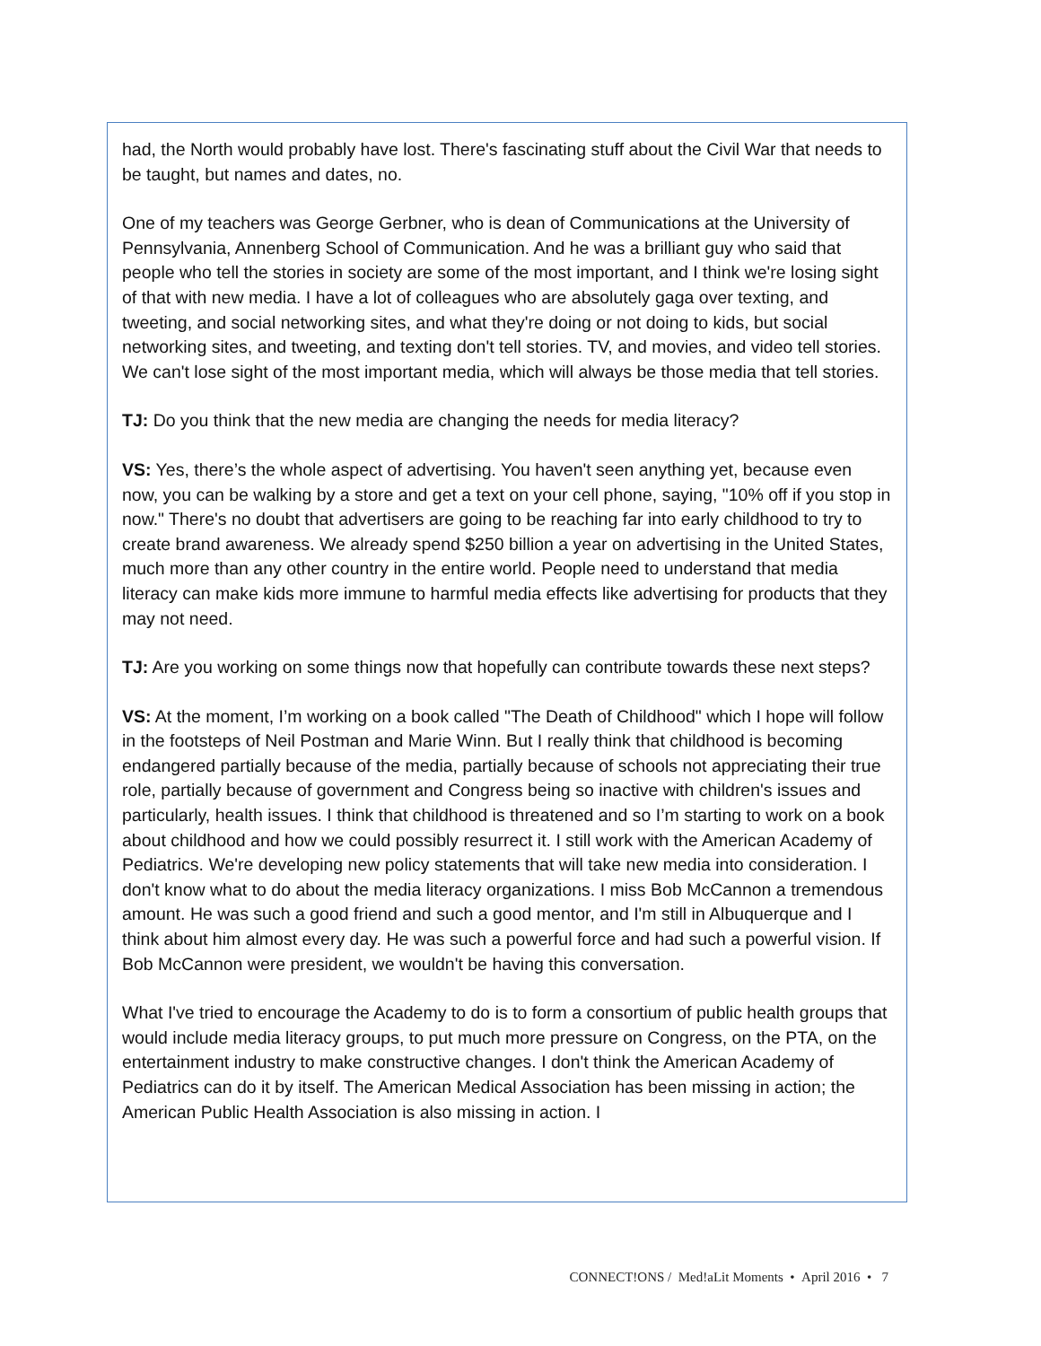had, the North would probably have lost. There's fascinating stuff about the Civil War that needs to be taught, but names and dates, no.
One of my teachers was George Gerbner, who is dean of Communications at the University of Pennsylvania, Annenberg School of Communication. And he was a brilliant guy who said that people who tell the stories in society are some of the most important, and I think we're losing sight of that with new media. I have a lot of colleagues who are absolutely gaga over texting, and tweeting, and social networking sites, and what they're doing or not doing to kids, but social networking sites, and tweeting, and texting don't tell stories. TV, and movies, and video tell stories. We can't lose sight of the most important media, which will always be those media that tell stories.
TJ: Do you think that the new media are changing the needs for media literacy?
VS: Yes, there’s the whole aspect of advertising. You haven't seen anything yet, because even now, you can be walking by a store and get a text on your cell phone, saying, "10% off if you stop in now." There's no doubt that advertisers are going to be reaching far into early childhood to try to create brand awareness. We already spend $250 billion a year on advertising in the United States, much more than any other country in the entire world. People need to understand that media literacy can make kids more immune to harmful media effects like advertising for products that they may not need.
TJ: Are you working on some things now that hopefully can contribute towards these next steps?
VS: At the moment, I’m working on a book called "The Death of Childhood" which I hope will follow in the footsteps of Neil Postman and Marie Winn. But I really think that childhood is becoming endangered partially because of the media, partially because of schools not appreciating their true role, partially because of government and Congress being so inactive with children's issues and particularly, health issues. I think that childhood is threatened and so I’m starting to work on a book about childhood and how we could possibly resurrect it. I still work with the American Academy of Pediatrics. We're developing new policy statements that will take new media into consideration. I don't know what to do about the media literacy organizations. I miss Bob McCannon a tremendous amount. He was such a good friend and such a good mentor, and I'm still in Albuquerque and I think about him almost every day. He was such a powerful force and had such a powerful vision. If Bob McCannon were president, we wouldn't be having this conversation.
What I've tried to encourage the Academy to do is to form a consortium of public health groups that would include media literacy groups, to put much more pressure on Congress, on the PTA, on the entertainment industry to make constructive changes. I don't think the American Academy of Pediatrics can do it by itself. The American Medical Association has been missing in action; the American Public Health Association is also missing in action. I
CONNECT!ONS / Med!aLit Moments • April 2016 • 7